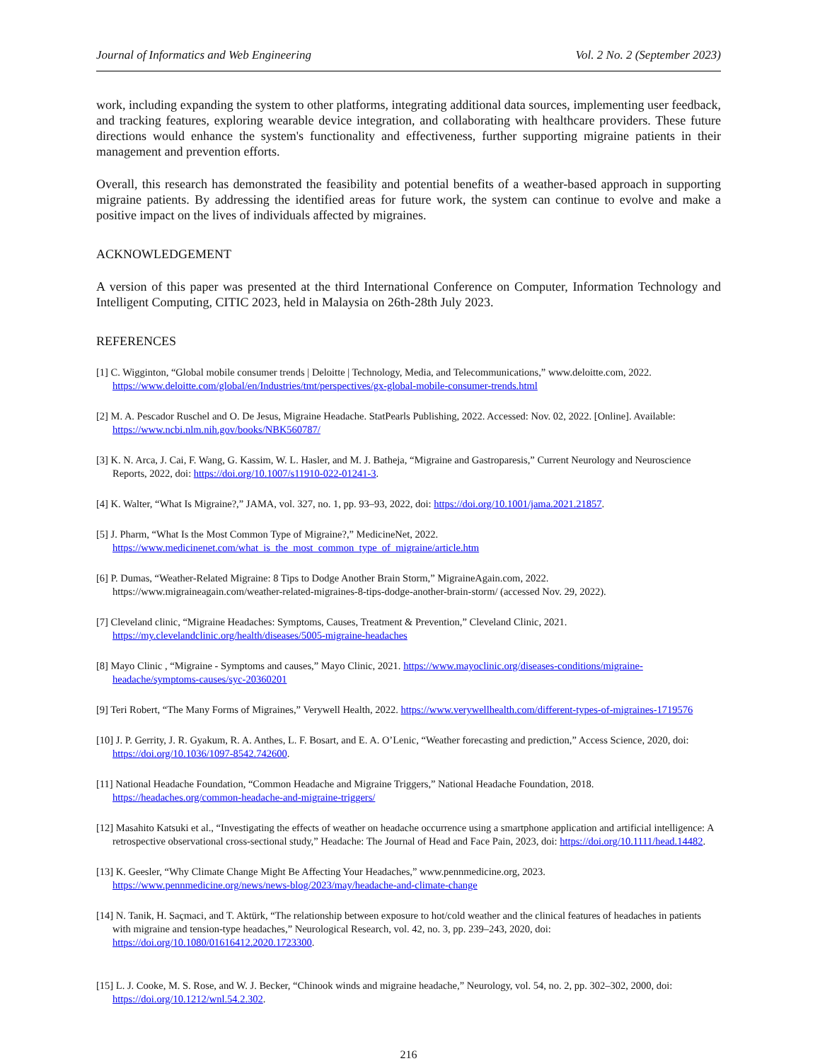Journal of Informatics and Web Engineering Vol. 2 No. 2 (September 2023)
work, including expanding the system to other platforms, integrating additional data sources, implementing user feedback, and tracking features, exploring wearable device integration, and collaborating with healthcare providers. These future directions would enhance the system's functionality and effectiveness, further supporting migraine patients in their management and prevention efforts.
Overall, this research has demonstrated the feasibility and potential benefits of a weather-based approach in supporting migraine patients. By addressing the identified areas for future work, the system can continue to evolve and make a positive impact on the lives of individuals affected by migraines.
ACKNOWLEDGEMENT
A version of this paper was presented at the third International Conference on Computer, Information Technology and Intelligent Computing, CITIC 2023, held in Malaysia on 26th-28th July 2023.
REFERENCES
[1] C. Wigginton, “Global mobile consumer trends | Deloitte | Technology, Media, and Telecommunications,” www.deloitte.com, 2022. https://www.deloitte.com/global/en/Industries/tmt/perspectives/gx-global-mobile-consumer-trends.html
[2] M. A. Pescador Ruschel and O. De Jesus, Migraine Headache. StatPearls Publishing, 2022. Accessed: Nov. 02, 2022. [Online]. Available: https://www.ncbi.nlm.nih.gov/books/NBK560787/
[3] K. N. Arca, J. Cai, F. Wang, G. Kassim, W. L. Hasler, and M. J. Batheja, “Migraine and Gastroparesis,” Current Neurology and Neuroscience Reports, 2022, doi: https://doi.org/10.1007/s11910-022-01241-3.
[4] K. Walter, “What Is Migraine?,” JAMA, vol. 327, no. 1, pp. 93–93, 2022, doi: https://doi.org/10.1001/jama.2021.21857.
[5] J. Pharm, “What Is the Most Common Type of Migraine?,” MedicineNet, 2022. https://www.medicinenet.com/what_is_the_most_common_type_of_migraine/article.htm
[6] P. Dumas, “Weather-Related Migraine: 8 Tips to Dodge Another Brain Storm,” MigraineAgain.com, 2022. https://www.migraineagain.com/weather-related-migraines-8-tips-dodge-another-brain-storm/ (accessed Nov. 29, 2022).
[7] Cleveland clinic, “Migraine Headaches: Symptoms, Causes, Treatment & Prevention,” Cleveland Clinic, 2021. https://my.clevelandclinic.org/health/diseases/5005-migraine-headaches
[8] Mayo Clinic , “Migraine - Symptoms and causes,” Mayo Clinic, 2021. https://www.mayoclinic.org/diseases-conditions/migraine- headache/symptoms-causes/syc-20360201
[9] Teri Robert, “The Many Forms of Migraines,” Verywell Health, 2022. https://www.verywellhealth.com/different-types-of-migraines-1719576
[10] J. P. Gerrity, J. R. Gyakum, R. A. Anthes, L. F. Bosart, and E. A. O’Lenic, “Weather forecasting and prediction,” Access Science, 2020, doi: https://doi.org/10.1036/1097-8542.742600.
[11] National Headache Foundation, “Common Headache and Migraine Triggers,” National Headache Foundation, 2018. https://headaches.org/common-headache-and-migraine-triggers/
[12] Masahito Katsuki et al., “Investigating the effects of weather on headache occurrence using a smartphone application and artificial intelligence: A retrospective observational cross-sectional study,” Headache: The Journal of Head and Face Pain, 2023, doi: https://doi.org/10.1111/head.14482.
[13] K. Geesler, “Why Climate Change Might Be Affecting Your Headaches,” www.pennmedicine.org, 2023. https://www.pennmedicine.org/news/news-blog/2023/may/headache-and-climate-change
[14] N. Tanik, H. Saçmaci, and T. Aktürk, “The relationship between exposure to hot/cold weather and the clinical features of headaches in patients with migraine and tension-type headaches,” Neurological Research, vol. 42, no. 3, pp. 239–243, 2020, doi: https://doi.org/10.1080/01616412.2020.1723300.
[15] L. J. Cooke, M. S. Rose, and W. J. Becker, “Chinook winds and migraine headache,” Neurology, vol. 54, no. 2, pp. 302–302, 2000, doi: https://doi.org/10.1212/wnl.54.2.302.
216